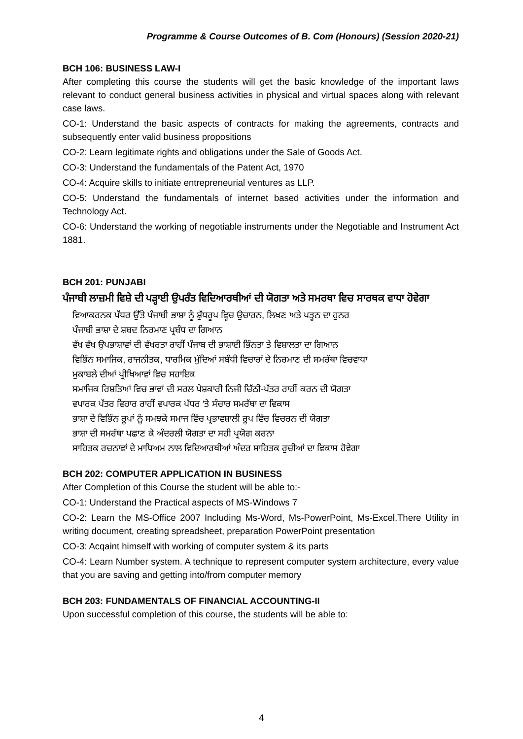Programme & Course Outcomes of B. Com (Honours) (Session 2020-21)
BCH 106: BUSINESS LAW-I
After completing this course the students will get the basic knowledge of the important laws relevant to conduct general business activities in physical and virtual spaces along with relevant case laws.
CO-1: Understand the basic aspects of contracts for making the agreements, contracts and subsequently enter valid business propositions
CO-2: Learn legitimate rights and obligations under the Sale of Goods Act.
CO-3: Understand the fundamentals of the Patent Act, 1970
CO-4: Acquire skills to initiate entrepreneurial ventures as LLP.
CO-5: Understand the fundamentals of internet based activities under the information and Technology Act.
CO-6: Understand the working of negotiable instruments under the Negotiable and Instrument Act 1881.
BCH 201: PUNJABI
ਪੰਜਾਬੀ ਲਾਜ਼ਮੀ ਵਿਸ਼ੇ ਦੀ ਪੜ੍ਹਾਈ ਉਪਰੰਤ ਵਿਦਿਆਰਥੀਆਂ ਦੀ ਯੋਗਤਾ ਅਤੇ ਸਮਰਥਾ ਵਿਚ ਸਾਰਥਕ ਵਾਧਾ ਹੋਵੇਗਾ
ਵਿਆਕਰਨਕ ਪੱਧਰ ਉੱਤੇ ਪੰਜਾਬੀ ਭਾਸ਼ਾ ਨੂੰ ਸ਼ੁੱਧਰੂਪ ਵ੍ਹਿਚ ਉਚਾਰਨ, ਲਿਖਣ ਅਤੇ ਪੜ੍ਹਨ ਦਾ ਹੁਨਰ
ਪੰਜਾਬੀ ਭਾਸ਼ਾ ਦੇ ਸ਼ਬਦ ਨਿਰਮਾਣ ਪ੍ਰਬੰਧ ਦਾ ਗਿਆਨ
ਵੱਖ ਵੱਖ ਉਪਭਾਸ਼ਾਵਾਂ ਦੀ ਵੱਖਰਤਾ ਰਾਹੀਂ ਪੰਜਾਬ ਦੀ ਭਾਸ਼ਾਈ ਭਿੰਨਤਾ ਤੇ ਵਿਸ਼ਾਲਤਾ ਦਾ ਗਿਆਨ
ਵਿਭਿੰਨ ਸਮਾਜਿਕ, ਰਾਜਨੀਤਕ, ਧਾਰਮਿਕ ਮੁੱਦਿਆਂ ਸਬੰਧੀ ਵਿਚਾਰਾਂ ਦੇ ਨਿਰਮਾਣ ਦੀ ਸਮਰੱਥਾ ਵਿਚਵਾਧਾ
ਮੁਕਾਬਲੇ ਦੀਆਂ ਪ੍ਰੀਖਿਆਵਾਂ ਵਿਚ ਸਹਾਇਕ
ਸਮਾਜਿਕ ਰਿਸ਼ਤਿਆਂ ਵਿਚ ਭਾਵਾਂ ਦੀ ਸਰਲ ਪੇਸ਼ਕਾਰੀ ਨਿਜੀ ਚਿੱਠੀ-ਪੱਤਰ ਰਾਹੀਂ ਕਰਨ ਦੀ ਯੋਗਤਾ
ਵਪਾਰਕ ਪੱਤਰ ਵਿਹਾਰ ਰਾਹੀਂ ਵਪਾਰਕ ਪੱਧਰ 'ਤੇ ਸੰਚਾਰ ਸਮਰੱਥਾ ਦਾ ਵਿਕਾਸ
ਭਾਸ਼ਾ ਦੇ ਵਿਭਿੰਨ ਰੂਪਾਂ ਨੂੰ ਸਮਝਕੇ ਸਮਾਜ ਵਿੱਚ ਪ੍ਰਭਾਵਸ਼ਾਲੀ ਰੂਪ ਵਿੱਚ ਵਿਚਰਨ ਦੀ ਯੋਗਤਾ
ਭਾਸ਼ਾ ਦੀ ਸਮਰੱਥਾ ਪਛਾਣ ਕੇ ਅੰਦਰਲੀ ਯੋਗਤਾ ਦਾ ਸਹੀ ਪ੍ਰਯੋਗ ਕਰਨਾ
ਸਾਹਿਤਕ ਰਚਨਾਵਾਂ ਦੇ ਮਾਧਿਅਮ ਨਾਲ ਵਿਦਿਆਰਥੀਆਂ ਅੰਦਰ ਸਾਹਿਤਕ ਰੁਚੀਆਂ ਦਾ ਵਿਕਾਸ ਹੋਵੇਗਾ
BCH 202: COMPUTER APPLICATION IN BUSINESS
After Completion of this Course the student will be able to:-
CO-1: Understand the Practical aspects of MS-Windows 7
CO-2: Learn the MS-Office 2007 Including Ms-Word, Ms-PowerPoint, Ms-Excel.There Utility in writing document, creating spreadsheet, preparation PowerPoint presentation
CO-3: Acqaint himself with working of computer system & its parts
CO-4: Learn Number system. A technique to represent computer system architecture, every value that you are saving and getting into/from computer memory
BCH 203: FUNDAMENTALS OF FINANCIAL ACCOUNTING-II
Upon successful completion of this course, the students will be able to:
4